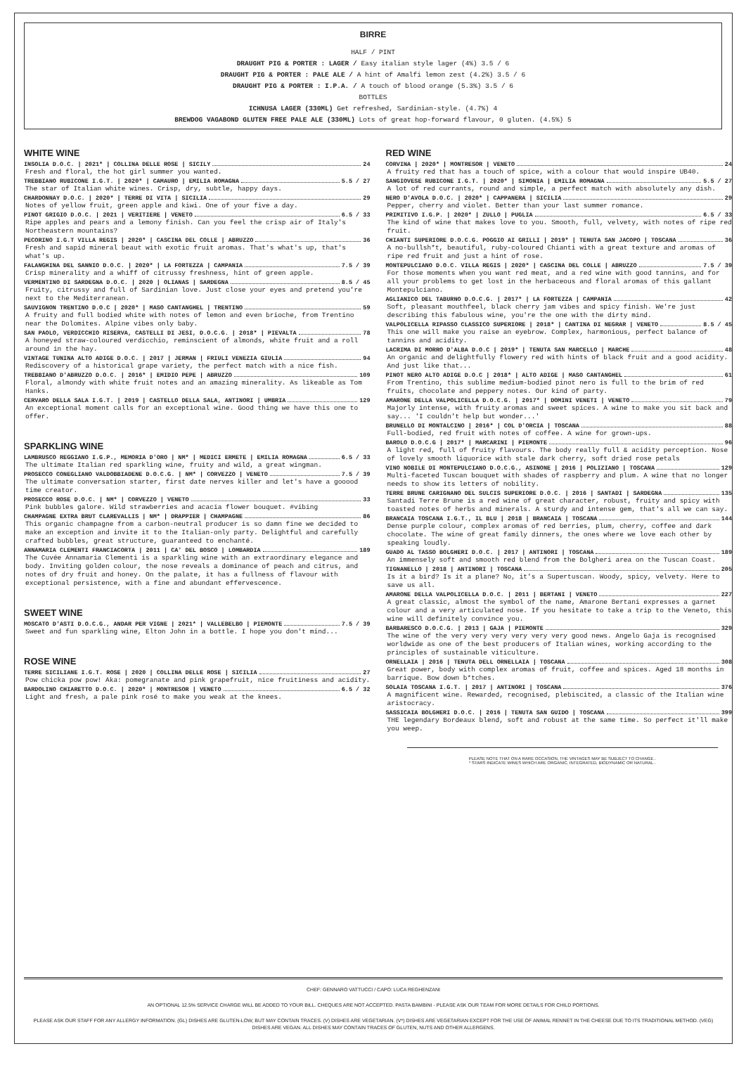BIRRE
HALF / PINT
DRAUGHT PIG & PORTER : LAGER / Easy italian style lager (4%) 3.5 / 6
DRAUGHT PIG & PORTER : PALE ALE / A hint of Amalfi lemon zest (4.2%) 3.5 / 6
DRAUGHT PIG & PORTER : I.P.A. / A touch of blood orange (5.3%) 3.5 / 6
BOTTLES
ICHNUSA LAGER (330ML) Get refreshed, Sardinian-style. (4.7%) 4
BREWDOG VAGABOND GLUTEN FREE PALE ALE (330ML) Lots of great hop-forward flavour, 0 gluten. (4.5%) 5
WHITE WINE
INSOLIA D.O.C. | 2021* | COLLINA DELLE ROSE | SICILY 24
Fresh and floral, the hot girl summer you wanted.
TREBBIANO RUBICONE I.G.T. | 2020* | CAMAURO | EMILIA ROMAGNA 5.5 / 27
The star of Italian white wines. Crisp, dry, subtle, happy days.
CHARDONNAY D.O.C. | 2020* | TERRE DI VITA | SICILIA 29
Notes of yellow fruit, green apple and kiwi. One of your five a day.
PINOT GRIGIO D.O.C. | 2021 | VERITIERE | VENETO 6.5 / 33
Ripe apples and pears and a lemony finish. Can you feel the crisp air of Italy's Northeastern mountains?
PECORINO I.G.T VILLA REGIS | 2020* | CASCINA DEL COLLE | ABRUZZO 36
Fresh and sapid mineral beaut with exotic fruit aromas. That's what's up, that's what's up.
FALANGHINA DEL SANNIO D.O.C. | 2020* | LA FORTEZZA | CAMPANIA 7.5 / 39
Crisp minerality and a whiff of citrussy freshness, hint of green apple.
VERMENTINO DI SARDEGNA D.O.C. | 2020 | OLIANAS | SARDEGNA 8.5 / 45
Fruity, citrussy and full of Sardinian love. Just close your eyes and pretend you're next to the Mediterranean.
SAUVIGNON TRENTINO D.O.C | 2020* | MASO CANTANGHEL | TRENTINO 59
A fruity and full bodied white with notes of lemon and even brioche, from Trentino near the Dolomites. Alpine vibes only baby.
SAN PAOLO, VERDICCHIO RISERVA, CASTELLI DI JESI, D.O.C.G. | 2018* | PIEVALTA 78
A honeyed straw-coloured verdicchio, reminscient of almonds, white fruit and a roll around in the hay.
VINTAGE TUNINA ALTO ADIGE D.O.C. | 2017 | JERMAN | FRIULI VENEZIA GIULIA 94
Rediscovery of a historical grape variety, the perfect match with a nice fish.
TREBBIANO D'ABRUZZO D.O.C. | 2016* | EMIDIO PEPE | ABRUZZO 109
Floral, almondy with white fruit notes and an amazing minerality. As likeable as Tom Hanks.
CERVARO DELLA SALA I.G.T. | 2019 | CASTELLO DELLA SALA, ANTINORI | UMBRIA 129
An exceptional moment calls for an exceptional wine. Good thing we have this one to offer.
SPARKLING WINE
LAMBRUSCO REGGIANO I.G.P., MEMORIA D'ORO | NM* | MEDICI ERMETE | EMILIA ROMAGNA 6.5 / 33
The ultimate Italian red sparkling wine, fruity and wild, a great wingman.
PROSECCO CONEGLIANO VALDOBBIADENE D.O.C.G. | NM* | CORVEZZO | VENETO 7.5 / 39
The ultimate conversation starter, first date nerves killer and let's have a gooood time creator.
PROSECCO ROSE D.O.C. | NM* | CORVEZZO | VENETO 33
Pink bubbles galore. Wild strawberries and acacia flower bouquet. #vibing
CHAMPAGNE EXTRA BRUT CLAREVALLIS | NM* | DRAPPIER | CHAMPAGNE 86
This organic champagne from a carbon-neutral producer is so damn fine we decided to make an exception and invite it to the Italian-only party. Delightful and carefully crafted bubbles, great structure, guaranteed to enchanté.
ANNAMARIA CLEMENTI FRANCIACORTA | 2011 | CA' DEL BOSCO | LOMBARDIA 189
The Cuvée Annamaria Clementi is a sparkling wine with an extraordinary elegance and body. Inviting golden colour, the nose reveals a dominance of peach and citrus, and notes of dry fruit and honey. On the palate, it has a fullness of flavour with exceptional persistence, with a fine and abundant effervescence.
SWEET WINE
MOSCATO D'ASTI D.O.C.G., ANDAR PER VIGNE | 2021* | VALLEBELBO | PIEMONTE 7.5 / 39
Sweet and fun sparkling wine, Elton John in a bottle. I hope you don't mind...
ROSE WINE
TERRE SICILIANE I.G.T. ROSE | 2020 | COLLINA DELLE ROSE | SICILIA 27
Pow chicka pow pow! Aka: pomegranate and pink grapefruit, nice fruitiness and acidity.
BARDOLINO CHIARETTO D.O.C. | 2020* | MONTRESOR | VENETO 6.5 / 32
Light and fresh, a pale pink rosé to make you weak at the knees.
RED WINE
CORVINA | 2020* | MONTRESOR | VENETO 24
A fruity red that has a touch of spice, with a colour that would inspire UB40.
SANGIOVESE RUBICONE I.G.T. | 2020* | SIMONIA | EMILIA ROMAGNA 5.5 / 27
A lot of red currants, round and simple, a perfect match with absolutely any dish.
NERO D'AVOLA D.O.C. | 2020* | CAPPANERA | SICILIA 29
Pepper, cherry and violet. Better than your last summer romance.
PRIMITIVO I.G.P. | 2020* | ZULLO | PUGLIA 6.5 / 33
The kind of wine that makes love to you. Smooth, full, velvety, with notes of ripe red fruit.
CHIANTI SUPERIORE D.O.C.G. POGGIO AI GRILLI | 2019* | TENUTA SAN JACOPO | TOSCANA 36
A no-bullsh*t, beautiful, ruby-coloured Chianti with a great texture and aromas of ripe red fruit and just a hint of rose.
MONTEPULCIANO D.O.C. VILLA REGIS | 2020* | CASCINA DEL COLLE | ABRUZZO 7.5 / 39
For those moments when you want red meat, and a red wine with good tannins, and for all your problems to get lost in the herbaceous and floral aromas of this gallant Montepulciano.
AGLIANICO DEL TABURNO D.O.C.G. | 2017* | LA FORTEZZA | CAMPANIA 42
Soft, pleasant mouthfeel, black cherry jam vibes and spicy finish. We're just describing this fabulous wine, you're the one with the dirty mind.
VALPOLICELLA RIPASSO CLASSICO SUPERIORE | 2018* | CANTINA DI NEGRAR | VENETO 8.5 / 45
This one will make you raise an eyebrow. Complex, harmonious, perfect balance of tannins and acidity.
LACRIMA DI MORRO D'ALBA D.O.C | 2019* | TENUTA SAN MARCELLO | MARCHE 48
An organic and delightfully flowery red with hints of black fruit and a good acidity. And just like that...
PINOT NERO ALTO ADIGE D.O.C | 2018* | ALTO ADIGE | MASO CANTANGHEL 61
From Trentino, this sublime medium-bodied pinot nero is full to the brim of red fruits, chocolate and peppery notes. Our kind of party.
AMARONE DELLA VALPOLICELLA D.O.C.G. | 2017* | DOMINI VENETI | VENETO 79
Majorly intense, with fruity aromas and sweet spices. A wine to make you sit back and say... 'I couldn't help but wonder...'
BRUNELLO DI MONTALCINO | 2016* | COL D'ORCIA | TOSCANA 88
Full-bodied, red fruit with notes of coffee. A wine for grown-ups.
BAROLO D.O.C.G | 2017* | MARCARINI | PIEMONTE 96
A light red, full of fruity flavours. The body really full & acidity perception. Nose of lovely smooth liquorice with stale dark cherry, soft dried rose petals
VINO NOBILE DI MONTEPULCIANO D.O.C.G., ASINONE | 2016 | POLIZIANO | TOSCANA 129
Multi-faceted Tuscan bouquet with shades of raspberry and plum. A wine that no longer needs to show its letters of nobility.
TERRE BRUNE CARIGNANO DEL SULCIS SUPERIORE D.O.C. | 2016 | SANTADI | SARDEGNA 135
Santadi Terre Brune is a red wine of great character, robust, fruity and spicy with toasted notes of herbs and minerals. A sturdy and intense gem, that's all we can say.
BRANCAIA TOSCANA I.G.T., IL BLU | 2018 | BRANCAIA | TOSCANA 144
Dense purple colour, complex aromas of red berries, plum, cherry, coffee and dark chocolate. The wine of great family dinners, the ones where we love each other by speaking loudly.
GUADO AL TASSO BOLGHERI D.O.C. | 2017 | ANTINORI | TOSCANA 189
An immensely soft and smooth red blend from the Bolgheri area on the Tuscan Coast.
TIGNANELLO | 2018 | ANTINORI | TOSCANA 205
Is it a bird? Is it a plane? No, it's a Supertuscan. Woody, spicy, velvety. Here to save us all.
AMARONE DELLA VALPOLICELLA D.O.C. | 2011 | BERTANI | VENETO 227
A great classic, almost the symbol of the name, Amarone Bertani expresses a garnet colour and a very articulated nose. If you hesitate to take a trip to the Veneto, this wine will definitely convince you.
BARBARESCO D.O.C.G. | 2013 | GAJA | PIEMONTE 329
The wine of the very very very very very very good news. Angelo Gaja is recognised worldwide as one of the best producers of Italian wines, working according to the principles of sustainable viticulture.
ORNELLAIA | 2016 | TENUTA DELL ORNELLAIA | TOSCANA 308
Great power, body with complex aromas of fruit, coffee and spices. Aged 18 months in barrique. Bow down b*tches.
SOLAIA TOSCANA I.G.T. | 2017 | ANTINORI | TOSCANA 376
A magnificent wine. Rewarded, recognised, plebiscited, a classic of the Italian wine aristocracy.
SASSICAIA BOLGHERI D.O.C. | 2016 | TENUTA SAN GUIDO | TOSCANA 399
THE legendary Bordeaux blend, soft and robust at the same time. So perfect it'll make you weep.
PLEASE NOTE THAT ON A RARE OCCASION, THE VINTAGES MAY BE SUBJECT TO CHANGE .
* STARS INDICATE WINES WHICH ARE ORGANIC, INTEGRATED, BIODYNAMIC OR NATURAL .
CHEF: GENNARO VATTUCCI / CAPO: LUCA REGHENZANI
AN OPTIONAL 12.5% SERVICE CHARGE WILL BE ADDED TO YOUR BILL. CHEQUES ARE NOT ACCEPTED. PASTA BAMBINI - PLEASE ASK OUR TEAM FOR MORE DETAILS FOR CHILD PORTIONS.
PLEASE ASK OUR STAFF FOR ANY ALLERGY INFORMATION. (GL) DISHES ARE GLUTEN-LOW, BUT MAY CONTAIN TRACES. (V) DISHES ARE VEGETARIAN. (V*) DISHES ARE VEGETARIAN EXCEPT FOR THE USE OF ANIMAL RENNET IN THE CHEESE DUE TO ITS TRADITIONAL METHOD. (VEG) DISHES ARE VEGAN. ALL DISHES MAY CONTAIN TRACES OF GLUTEN, NUTS AND OTHER ALLERGENS.